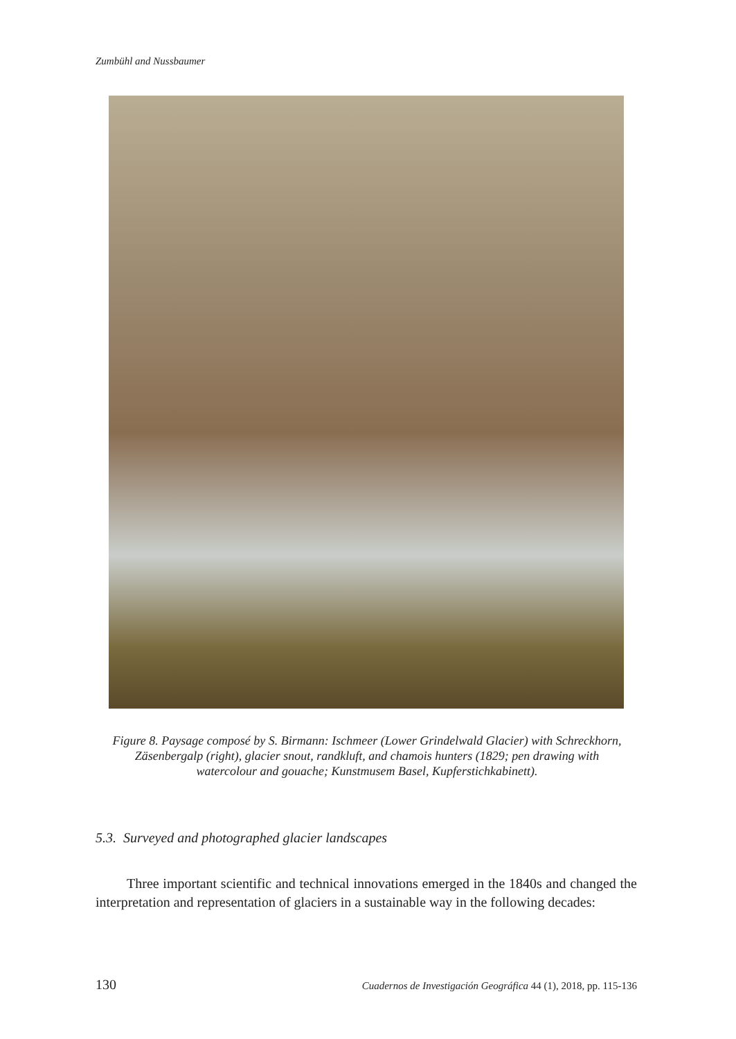Zumbühl and Nussbaumer
Figure 8. Paysage composé by S. Birmann: Ischmeer (Lower Grindelwald Glacier) with Schreckhorn, Zäsenbergalp (right), glacier snout, randkluft, and chamois hunters (1829; pen drawing with watercolour and gouache; Kunstmusem Basel, Kupferstichkabinett).
5.3. Surveyed and photographed glacier landscapes
Three important scientific and technical innovations emerged in the 1840s and changed the interpretation and representation of glaciers in a sustainable way in the following decades:
130 Cuadernos de Investigación Geográfica 44 (1), 2018, pp. 115-136